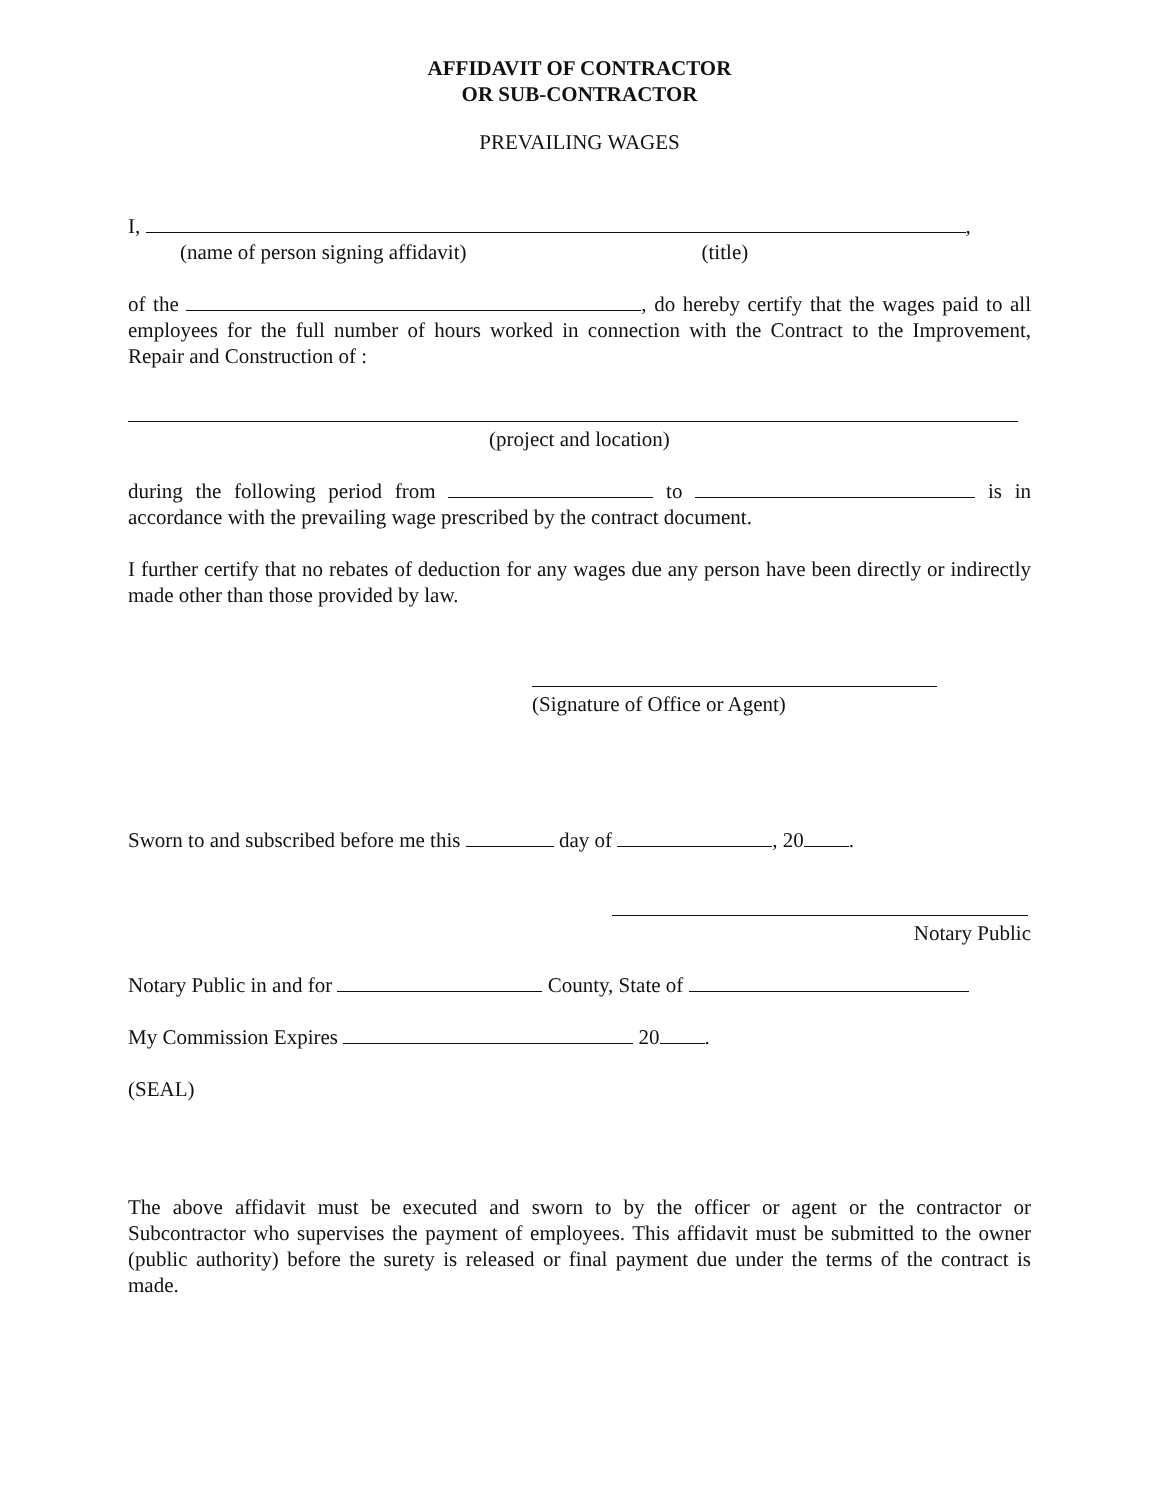AFFIDAVIT OF CONTRACTOR
OR SUB-CONTRACTOR
PREVAILING WAGES
I, ,
(name of person signing affidavit) (title)
of the , do hereby certify that the wages paid to all employees for the full number of hours worked in connection with the Contract to the Improvement, Repair and Construction of :
(project and location)
during the following period from to is in accordance with the prevailing wage prescribed by the contract document.
I further certify that no rebates of deduction for any wages due any person have been directly or indirectly made other than those provided by law.
(Signature of Office or Agent)
Sworn to and subscribed before me this day of , 20 .
Notary Public
Notary Public in and for County, State of
My Commission Expires 20 .
(SEAL)
The above affidavit must be executed and sworn to by the officer or agent or the contractor or Subcontractor who supervises the payment of employees. This affidavit must be submitted to the owner (public authority) before the surety is released or final payment due under the terms of the contract is made.